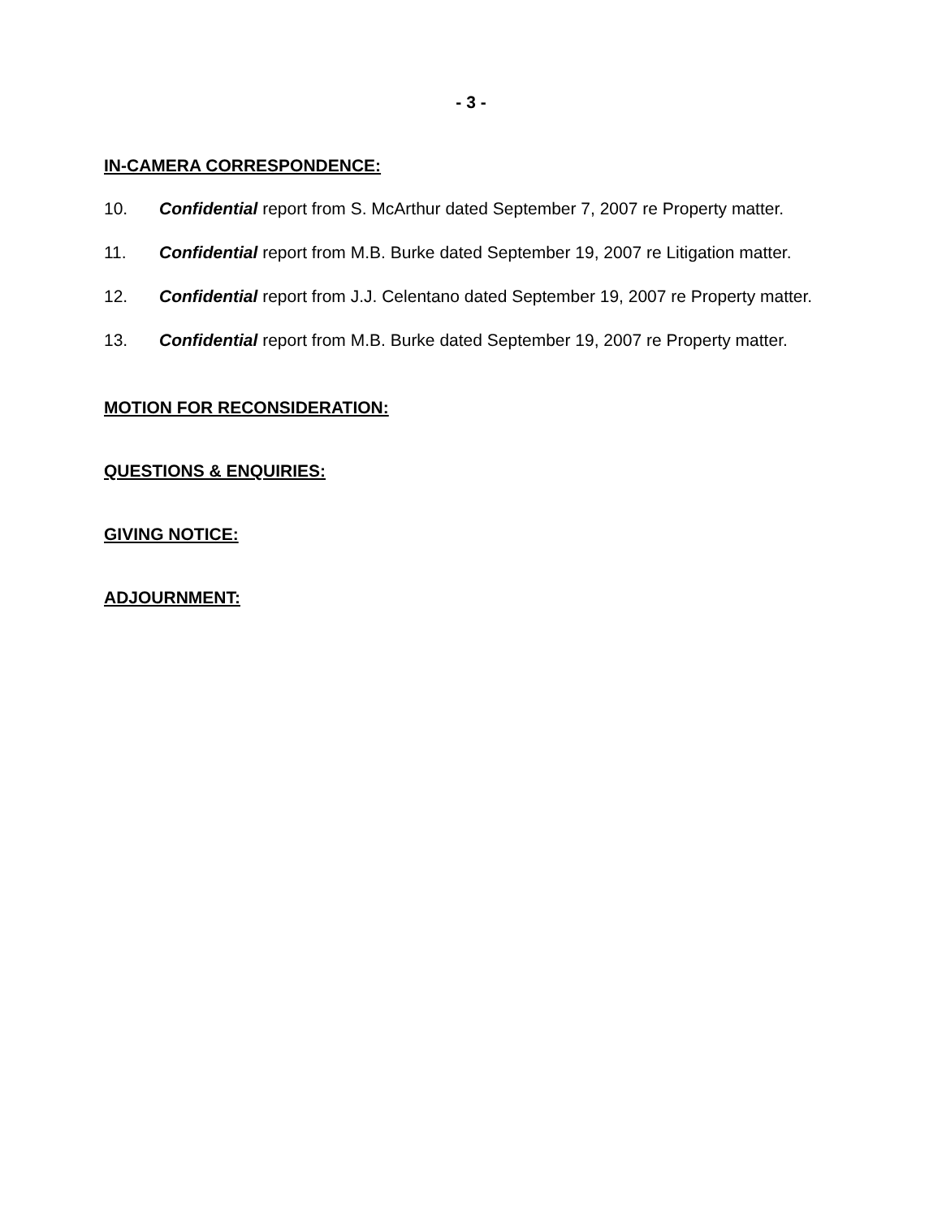- 3 -
IN-CAMERA CORRESPONDENCE:
10. Confidential report from S. McArthur dated September 7, 2007 re Property matter.
11. Confidential report from M.B. Burke dated September 19, 2007 re Litigation matter.
12. Confidential report from J.J. Celentano dated September 19, 2007 re Property matter.
13. Confidential report from M.B. Burke dated September 19, 2007 re Property matter.
MOTION FOR RECONSIDERATION:
QUESTIONS & ENQUIRIES:
GIVING NOTICE:
ADJOURNMENT: